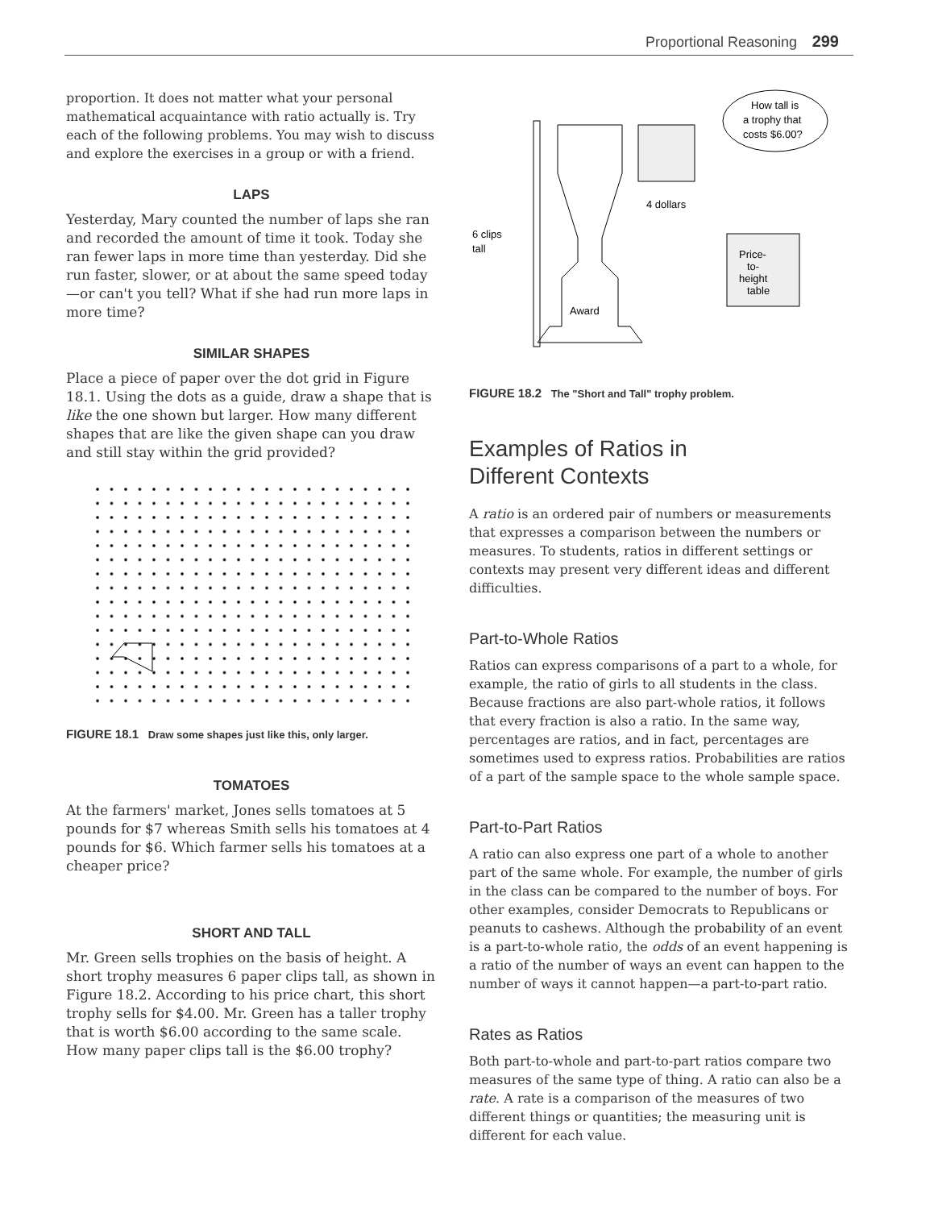Proportional Reasoning 299
proportion. It does not matter what your personal mathematical acquaintance with ratio actually is. Try each of the following problems. You may wish to discuss and explore the exercises in a group or with a friend.
LAPS
Yesterday, Mary counted the number of laps she ran and recorded the amount of time it took. Today she ran fewer laps in more time than yesterday. Did she run faster, slower, or at about the same speed today—or can't you tell? What if she had run more laps in more time?
SIMILAR SHAPES
Place a piece of paper over the dot grid in Figure 18.1. Using the dots as a guide, draw a shape that is like the one shown but larger. How many different shapes that are like the given shape can you draw and still stay within the grid provided?
FIGURE 18.1 Draw some shapes just like this, only larger.
TOMATOES
At the farmers' market, Jones sells tomatoes at 5 pounds for $7 whereas Smith sells his tomatoes at 4 pounds for $6. Which farmer sells his tomatoes at a cheaper price?
SHORT AND TALL
Mr. Green sells trophies on the basis of height. A short trophy measures 6 paper clips tall, as shown in Figure 18.2. According to his price chart, this short trophy sells for $4.00. Mr. Green has a taller trophy that is worth $6.00 according to the same scale. How many paper clips tall is the $6.00 trophy?
6 clips
tall
Award
4 dollars
How tall is
a trophy that
costs $6.00?
Price-
to-
height
table
FIGURE 18.2 The "Short and Tall" trophy problem.
Examples of Ratios in
Different Contexts
A ratio is an ordered pair of numbers or measurements that expresses a comparison between the numbers or measures. To students, ratios in different settings or contexts may present very different ideas and different difficulties.
Part-to-Whole Ratios
Ratios can express comparisons of a part to a whole, for example, the ratio of girls to all students in the class. Because fractions are also part-whole ratios, it follows that every fraction is also a ratio. In the same way, percentages are ratios, and in fact, percentages are sometimes used to express ratios. Probabilities are ratios of a part of the sample space to the whole sample space.
Part-to-Part Ratios
A ratio can also express one part of a whole to another part of the same whole. For example, the number of girls in the class can be compared to the number of boys. For other examples, consider Democrats to Republicans or peanuts to cashews. Although the probability of an event is a part-to-whole ratio, the odds of an event happening is a ratio of the number of ways an event can happen to the number of ways it cannot happen—a part-to-part ratio.
Rates as Ratios
Both part-to-whole and part-to-part ratios compare two measures of the same type of thing. A ratio can also be a rate. A rate is a comparison of the measures of two different things or quantities; the measuring unit is different for each value.